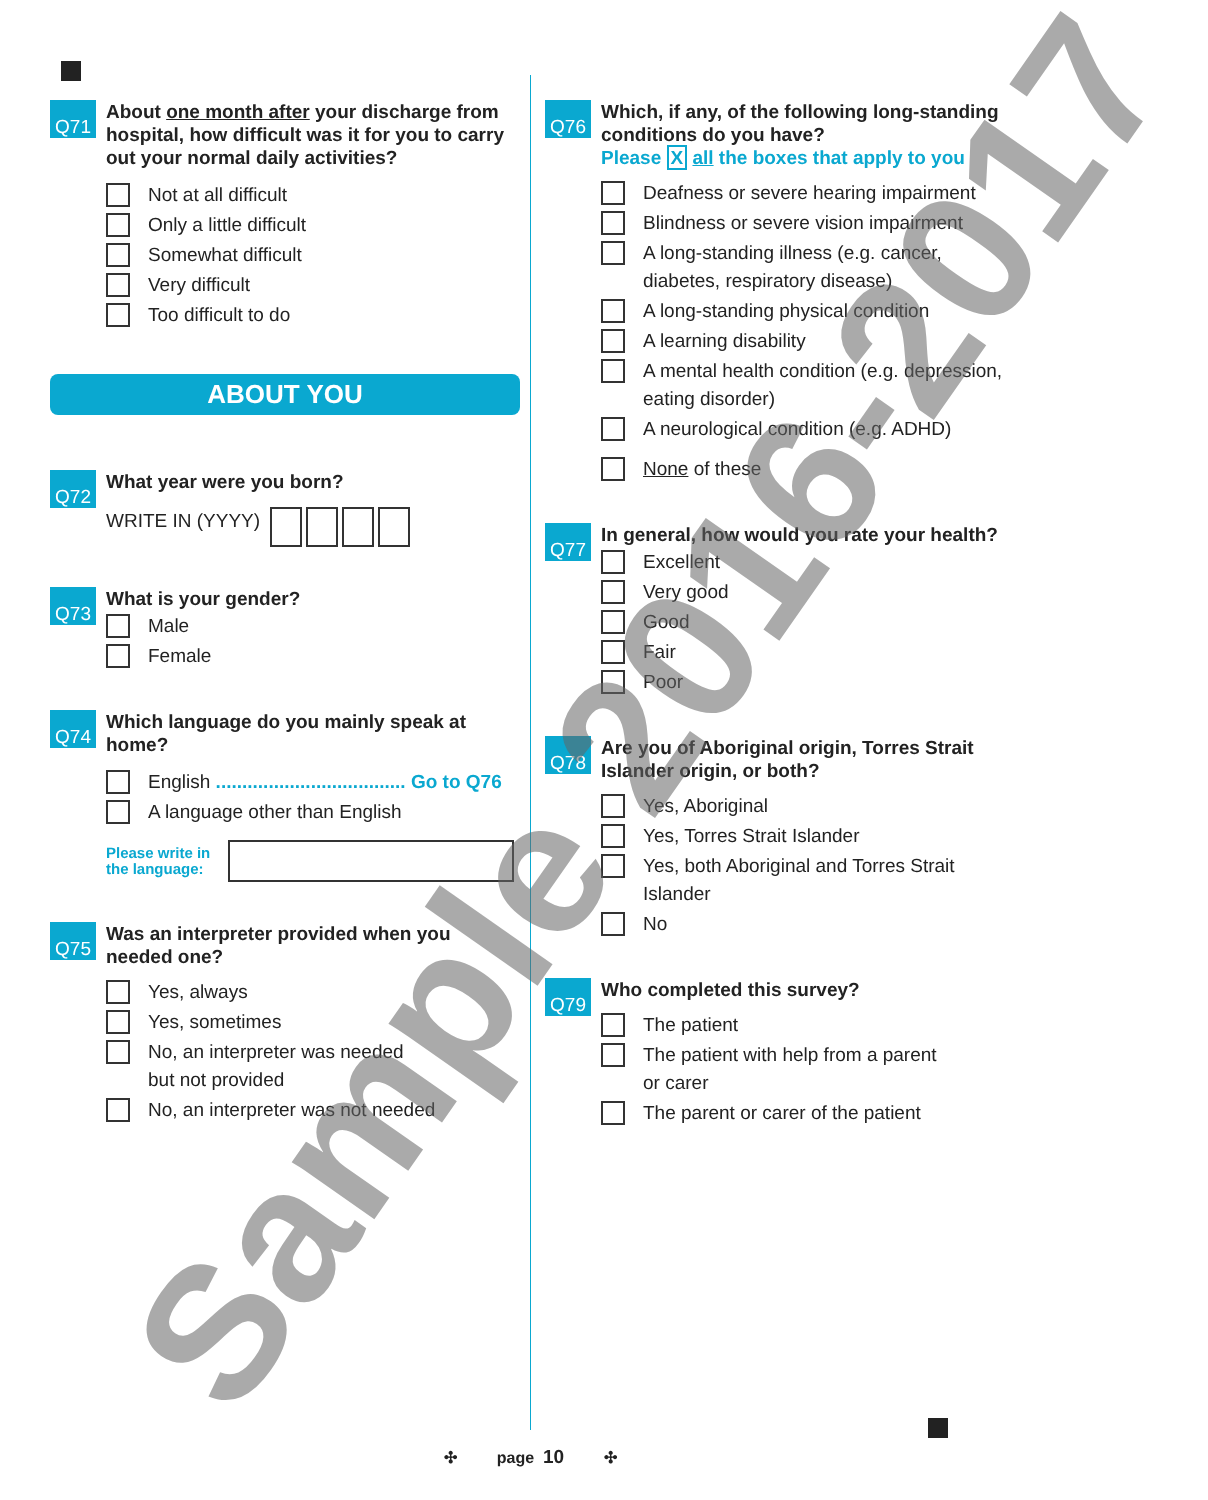Q71
About one month after your discharge from hospital, how difficult was it for you to carry out your normal daily activities?
Not at all difficult
Only a little difficult
Somewhat difficult
Very difficult
Too difficult to do
ABOUT YOU
Q72
What year were you born?
WRITE IN (YYYY)
Q73
What is your gender?
Male
Female
Q74
Which language do you mainly speak at home?
English .................................... Go to Q76
A language other than English
Please write in the language:
Q75
Was an interpreter provided when you needed one?
Yes, always
Yes, sometimes
No, an interpreter was needed
but not provided
No, an interpreter was not needed
Q76
Which, if any, of the following long-standing conditions do you have?
Please X all the boxes that apply to you
Deafness or severe hearing impairment
Blindness or severe vision impairment
A long-standing illness (e.g. cancer, diabetes, respiratory disease)
A long-standing physical condition
A learning disability
A mental health condition (e.g. depression, eating disorder)
A neurological condition (e.g. ADHD)
None of these
Q77
In general, how would you rate your health?
Excellent
Very good
Good
Fair
Poor
Q78
Are you of Aboriginal origin, Torres Strait Islander origin, or both?
Yes, Aboriginal
Yes, Torres Strait Islander
Yes, both Aboriginal and Torres Strait Islander
No
Q79
Who completed this survey?
The patient
The patient with help from a parent
or carer
The parent or carer of the patient
✣ page 10 ✣ Sample 2016-2017